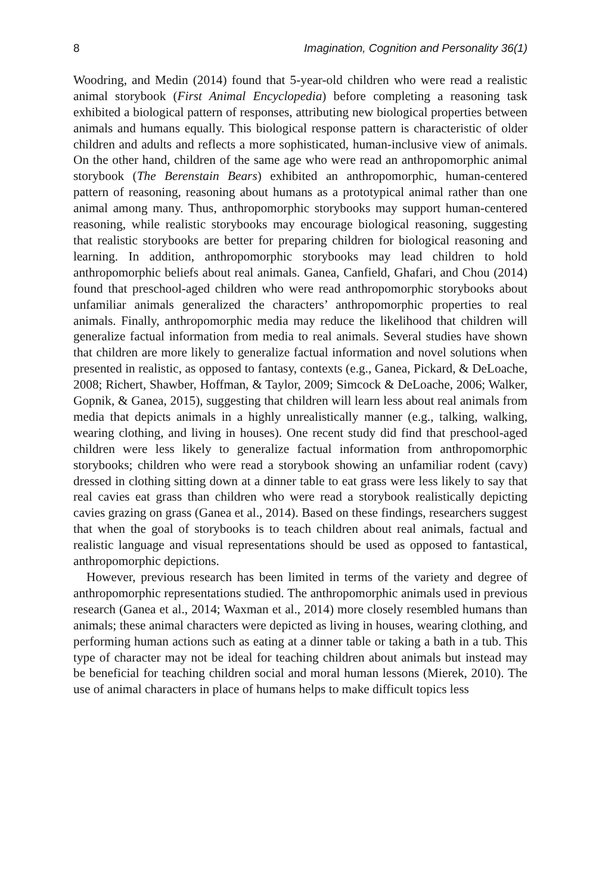8 Imagination, Cognition and Personality 36(1)
Woodring, and Medin (2014) found that 5-year-old children who were read a realistic animal storybook (First Animal Encyclopedia) before completing a reasoning task exhibited a biological pattern of responses, attributing new biological properties between animals and humans equally. This biological response pattern is characteristic of older children and adults and reflects a more sophisticated, human-inclusive view of animals. On the other hand, children of the same age who were read an anthropomorphic animal storybook (The Berenstain Bears) exhibited an anthropomorphic, human-centered pattern of reasoning, reasoning about humans as a prototypical animal rather than one animal among many. Thus, anthropomorphic storybooks may support human-centered reasoning, while realistic storybooks may encourage biological reasoning, suggesting that realistic storybooks are better for preparing children for biological reasoning and learning. In addition, anthropomorphic storybooks may lead children to hold anthropomorphic beliefs about real animals. Ganea, Canfield, Ghafari, and Chou (2014) found that preschool-aged children who were read anthropomorphic storybooks about unfamiliar animals generalized the characters’ anthropomorphic properties to real animals. Finally, anthropomorphic media may reduce the likelihood that children will generalize factual information from media to real animals. Several studies have shown that children are more likely to generalize factual information and novel solutions when presented in realistic, as opposed to fantasy, contexts (e.g., Ganea, Pickard, & DeLoache, 2008; Richert, Shawber, Hoffman, & Taylor, 2009; Simcock & DeLoache, 2006; Walker, Gopnik, & Ganea, 2015), suggesting that children will learn less about real animals from media that depicts animals in a highly unrealistically manner (e.g., talking, walking, wearing clothing, and living in houses). One recent study did find that preschool-aged children were less likely to generalize factual information from anthropomorphic storybooks; children who were read a storybook showing an unfamiliar rodent (cavy) dressed in clothing sitting down at a dinner table to eat grass were less likely to say that real cavies eat grass than children who were read a storybook realistically depicting cavies grazing on grass (Ganea et al., 2014). Based on these findings, researchers suggest that when the goal of storybooks is to teach children about real animals, factual and realistic language and visual representations should be used as opposed to fantastical, anthropomorphic depictions.
However, previous research has been limited in terms of the variety and degree of anthropomorphic representations studied. The anthropomorphic animals used in previous research (Ganea et al., 2014; Waxman et al., 2014) more closely resembled humans than animals; these animal characters were depicted as living in houses, wearing clothing, and performing human actions such as eating at a dinner table or taking a bath in a tub. This type of character may not be ideal for teaching children about animals but instead may be beneficial for teaching children social and moral human lessons (Mierek, 2010). The use of animal characters in place of humans helps to make difficult topics less